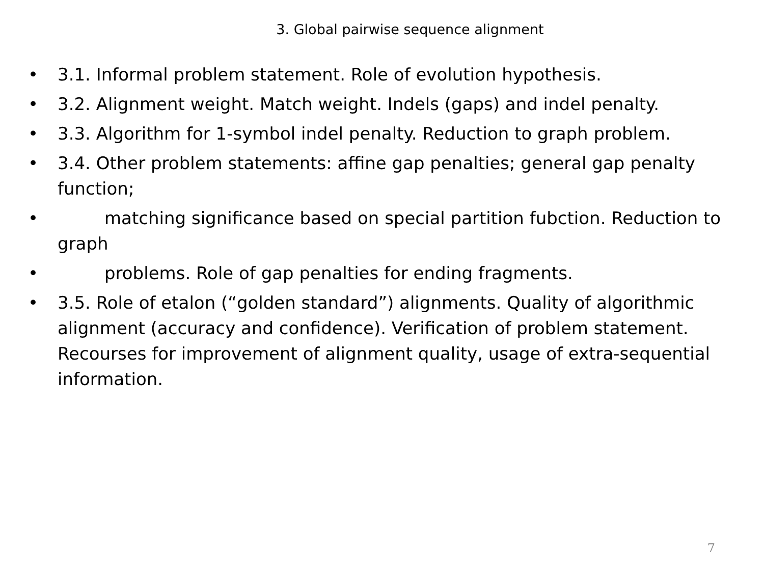3. Global pairwise sequence alignment
• 3.1. Informal problem statement. Role of evolution hypothesis.
• 3.2. Alignment weight. Match weight. Indels (gaps) and indel penalty.
• 3.3. Algorithm for 1-symbol indel penalty. Reduction to graph problem.
• 3.4. Other problem statements: affine gap penalties; general gap penalty function;
• matching significance based on special partition fubction. Reduction to graph
• problems. Role of gap penalties for ending fragments.
• 3.5. Role of etalon (“golden standard”) alignments. Quality of algorithmic alignment (accuracy and confidence). Verification of problem statement. Recourses for improvement of alignment quality, usage of extra-sequential information.
7